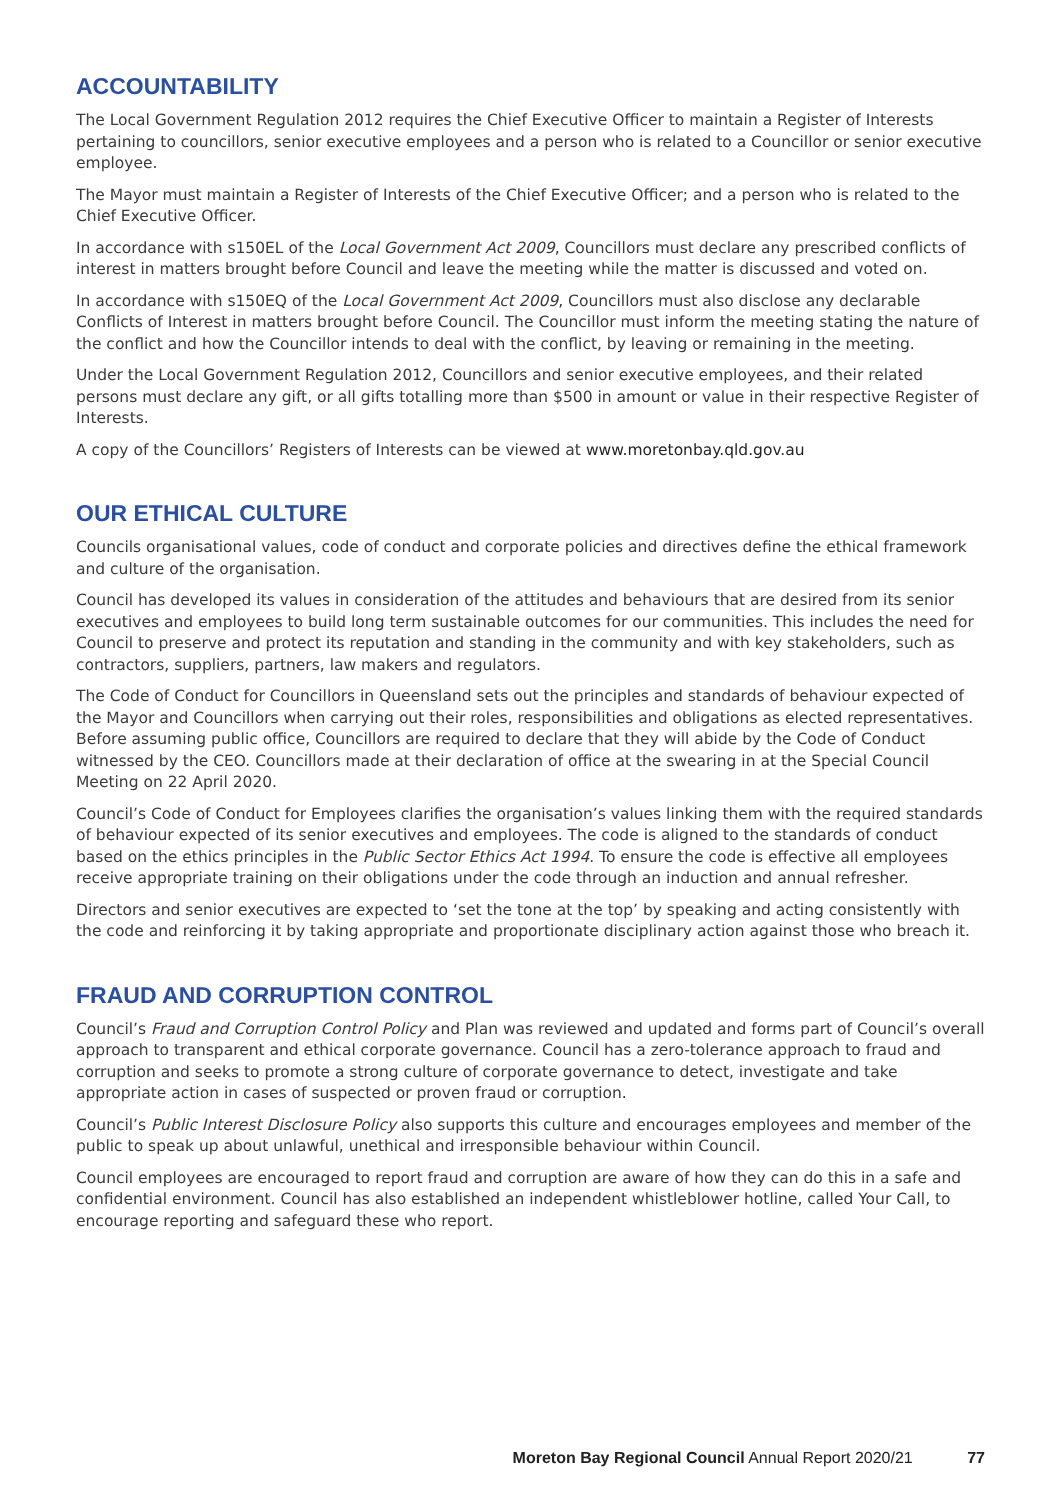ACCOUNTABILITY
The Local Government Regulation 2012 requires the Chief Executive Officer to maintain a Register of Interests pertaining to councillors, senior executive employees and a person who is related to a Councillor or senior executive employee.
The Mayor must maintain a Register of Interests of the Chief Executive Officer; and a person who is related to the Chief Executive Officer.
In accordance with s150EL of the Local Government Act 2009, Councillors must declare any prescribed conflicts of interest in matters brought before Council and leave the meeting while the matter is discussed and voted on.
In accordance with s150EQ of the Local Government Act 2009, Councillors must also disclose any declarable Conflicts of Interest in matters brought before Council. The Councillor must inform the meeting stating the nature of the conflict and how the Councillor intends to deal with the conflict, by leaving or remaining in the meeting.
Under the Local Government Regulation 2012, Councillors and senior executive employees, and their related persons must declare any gift, or all gifts totalling more than $500 in amount or value in their respective Register of Interests.
A copy of the Councillors’ Registers of Interests can be viewed at www.moretonbay.qld.gov.au
OUR ETHICAL CULTURE
Councils organisational values, code of conduct and corporate policies and directives define the ethical framework and culture of the organisation.
Council has developed its values in consideration of the attitudes and behaviours that are desired from its senior executives and employees to build long term sustainable outcomes for our communities. This includes the need for Council to preserve and protect its reputation and standing in the community and with key stakeholders, such as contractors, suppliers, partners, law makers and regulators.
The Code of Conduct for Councillors in Queensland sets out the principles and standards of behaviour expected of the Mayor and Councillors when carrying out their roles, responsibilities and obligations as elected representatives. Before assuming public office, Councillors are required to declare that they will abide by the Code of Conduct witnessed by the CEO. Councillors made at their declaration of office at the swearing in at the Special Council Meeting on 22 April 2020.
Council’s Code of Conduct for Employees clarifies the organisation’s values linking them with the required standards of behaviour expected of its senior executives and employees. The code is aligned to the standards of conduct based on the ethics principles in the Public Sector Ethics Act 1994. To ensure the code is effective all employees receive appropriate training on their obligations under the code through an induction and annual refresher.
Directors and senior executives are expected to ‘set the tone at the top’ by speaking and acting consistently with the code and reinforcing it by taking appropriate and proportionate disciplinary action against those who breach it.
FRAUD AND CORRUPTION CONTROL
Council’s Fraud and Corruption Control Policy and Plan was reviewed and updated and forms part of Council’s overall approach to transparent and ethical corporate governance. Council has a zero-tolerance approach to fraud and corruption and seeks to promote a strong culture of corporate governance to detect, investigate and take appropriate action in cases of suspected or proven fraud or corruption.
Council’s Public Interest Disclosure Policy also supports this culture and encourages employees and member of the public to speak up about unlawful, unethical and irresponsible behaviour within Council.
Council employees are encouraged to report fraud and corruption are aware of how they can do this in a safe and confidential environment. Council has also established an independent whistleblower hotline, called Your Call, to encourage reporting and safeguard these who report.
Moreton Bay Regional Council Annual Report 2020/21 77